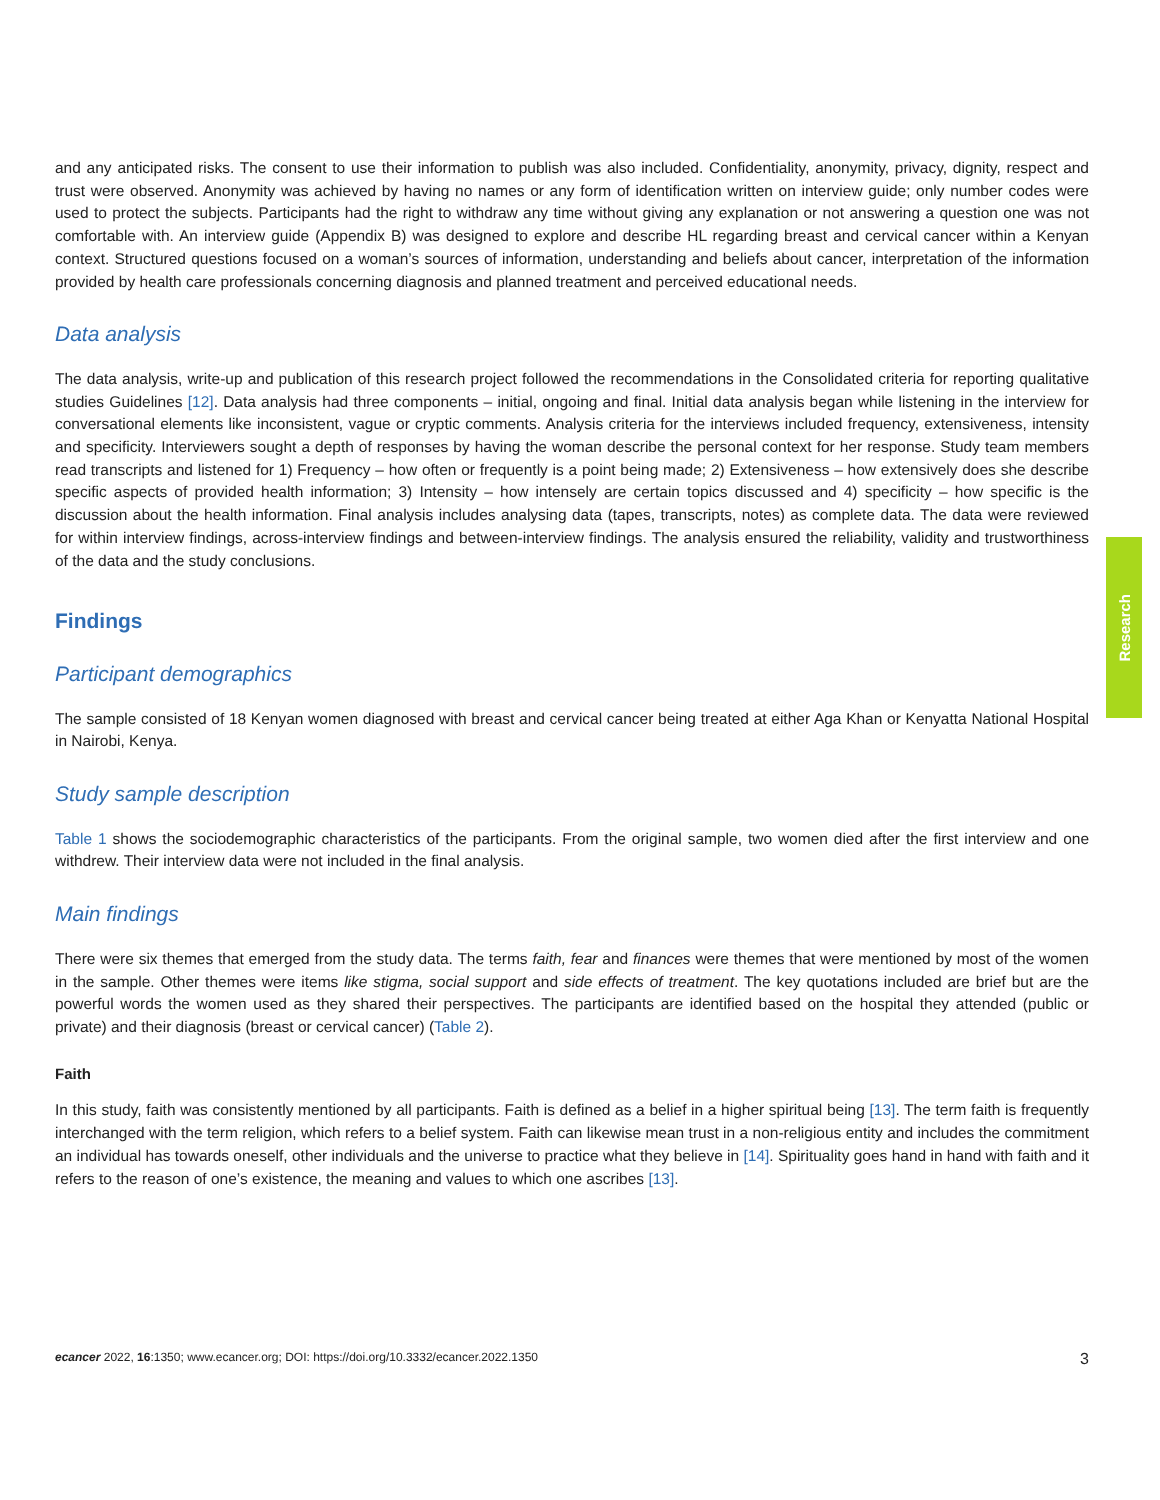and any anticipated risks. The consent to use their information to publish was also included. Confidentiality, anonymity, privacy, dignity, respect and trust were observed. Anonymity was achieved by having no names or any form of identification written on interview guide; only number codes were used to protect the subjects. Participants had the right to withdraw any time without giving any explanation or not answering a question one was not comfortable with. An interview guide (Appendix B) was designed to explore and describe HL regarding breast and cervical cancer within a Kenyan context. Structured questions focused on a woman’s sources of information, understanding and beliefs about cancer, interpretation of the information provided by health care professionals concerning diagnosis and planned treatment and perceived educational needs.
Data analysis
The data analysis, write-up and publication of this research project followed the recommendations in the Consolidated criteria for reporting qualitative studies Guidelines [12]. Data analysis had three components – initial, ongoing and final. Initial data analysis began while listening in the interview for conversational elements like inconsistent, vague or cryptic comments. Analysis criteria for the interviews included frequency, extensiveness, intensity and specificity. Interviewers sought a depth of responses by having the woman describe the personal context for her response. Study team members read transcripts and listened for 1) Frequency – how often or frequently is a point being made; 2) Extensiveness – how extensively does she describe specific aspects of provided health information; 3) Intensity – how intensely are certain topics discussed and 4) specificity – how specific is the discussion about the health information. Final analysis includes analysing data (tapes, transcripts, notes) as complete data. The data were reviewed for within interview findings, across-interview findings and between-interview findings. The analysis ensured the reliability, validity and trustworthiness of the data and the study conclusions.
Findings
Participant demographics
The sample consisted of 18 Kenyan women diagnosed with breast and cervical cancer being treated at either Aga Khan or Kenyatta National Hospital in Nairobi, Kenya.
Study sample description
Table 1 shows the sociodemographic characteristics of the participants. From the original sample, two women died after the first interview and one withdrew. Their interview data were not included in the final analysis.
Main findings
There were six themes that emerged from the study data. The terms faith, fear and finances were themes that were mentioned by most of the women in the sample. Other themes were items like stigma, social support and side effects of treatment. The key quotations included are brief but are the powerful words the women used as they shared their perspectives. The participants are identified based on the hospital they attended (public or private) and their diagnosis (breast or cervical cancer) (Table 2).
Faith
In this study, faith was consistently mentioned by all participants. Faith is defined as a belief in a higher spiritual being [13]. The term faith is frequently interchanged with the term religion, which refers to a belief system. Faith can likewise mean trust in a non-religious entity and includes the commitment an individual has towards oneself, other individuals and the universe to practice what they believe in [14]. Spirituality goes hand in hand with faith and it refers to the reason of one’s existence, the meaning and values to which one ascribes [13].
Research
ecancer 2022, 16:1350; www.ecancer.org; DOI: https://doi.org/10.3332/ecancer.2022.1350 3